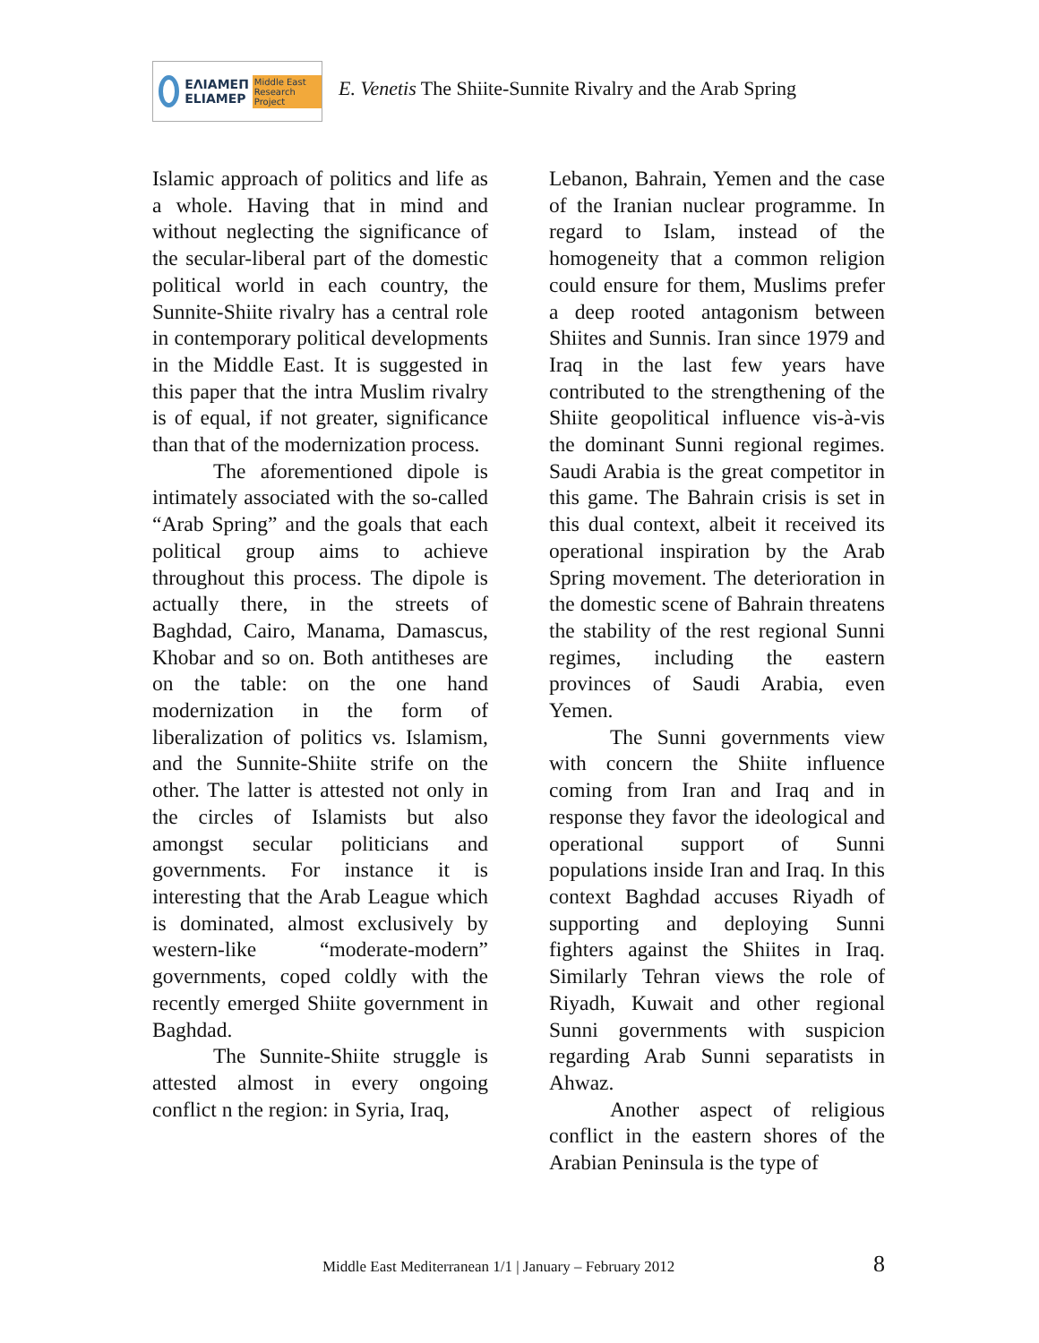ΕΛΙΑΜΕΠ
ELIAMEP Middle East Research Project
E. Venetis The Shiite-Sunnite Rivalry and the Arab Spring
Islamic approach of politics and life as a whole. Having that in mind and without neglecting the significance of the secular-liberal part of the domestic political world in each country, the Sunnite-Shiite rivalry has a central role in contemporary political developments in the Middle East. It is suggested in this paper that the intra Muslim rivalry is of equal, if not greater, significance than that of the modernization process.
The aforementioned dipole is intimately associated with the so-called “Arab Spring” and the goals that each political group aims to achieve throughout this process. The dipole is actually there, in the streets of Baghdad, Cairo, Manama, Damascus, Khobar and so on. Both antitheses are on the table: on the one hand modernization in the form of liberalization of politics vs. Islamism, and the Sunnite-Shiite strife on the other. The latter is attested not only in the circles of Islamists but also amongst secular politicians and governments. For instance it is interesting that the Arab League which is dominated, almost exclusively by western-like “moderate-modern” governments, coped coldly with the recently emerged Shiite government in Baghdad.
The Sunnite-Shiite struggle is attested almost in every ongoing conflict n the region: in Syria, Iraq,
Lebanon, Bahrain, Yemen and the case of the Iranian nuclear programme. In regard to Islam, instead of the homogeneity that a common religion could ensure for them, Muslims prefer a deep rooted antagonism between Shiites and Sunnis. Iran since 1979 and Iraq in the last few years have contributed to the strengthening of the Shiite geopolitical influence vis-à-vis the dominant Sunni regional regimes. Saudi Arabia is the great competitor in this game. The Bahrain crisis is set in this dual context, albeit it received its operational inspiration by the Arab Spring movement. The deterioration in the domestic scene of Bahrain threatens the stability of the rest regional Sunni regimes, including the eastern provinces of Saudi Arabia, even Yemen.
The Sunni governments view with concern the Shiite influence coming from Iran and Iraq and in response they favor the ideological and operational support of Sunni populations inside Iran and Iraq. In this context Baghdad accuses Riyadh of supporting and deploying Sunni fighters against the Shiites in Iraq. Similarly Tehran views the role of Riyadh, Kuwait and other regional Sunni governments with suspicion regarding Arab Sunni separatists in Ahwaz.
Another aspect of religious conflict in the eastern shores of the Arabian Peninsula is the type of
Middle East Mediterranean 1/1 | January – February 2012 8